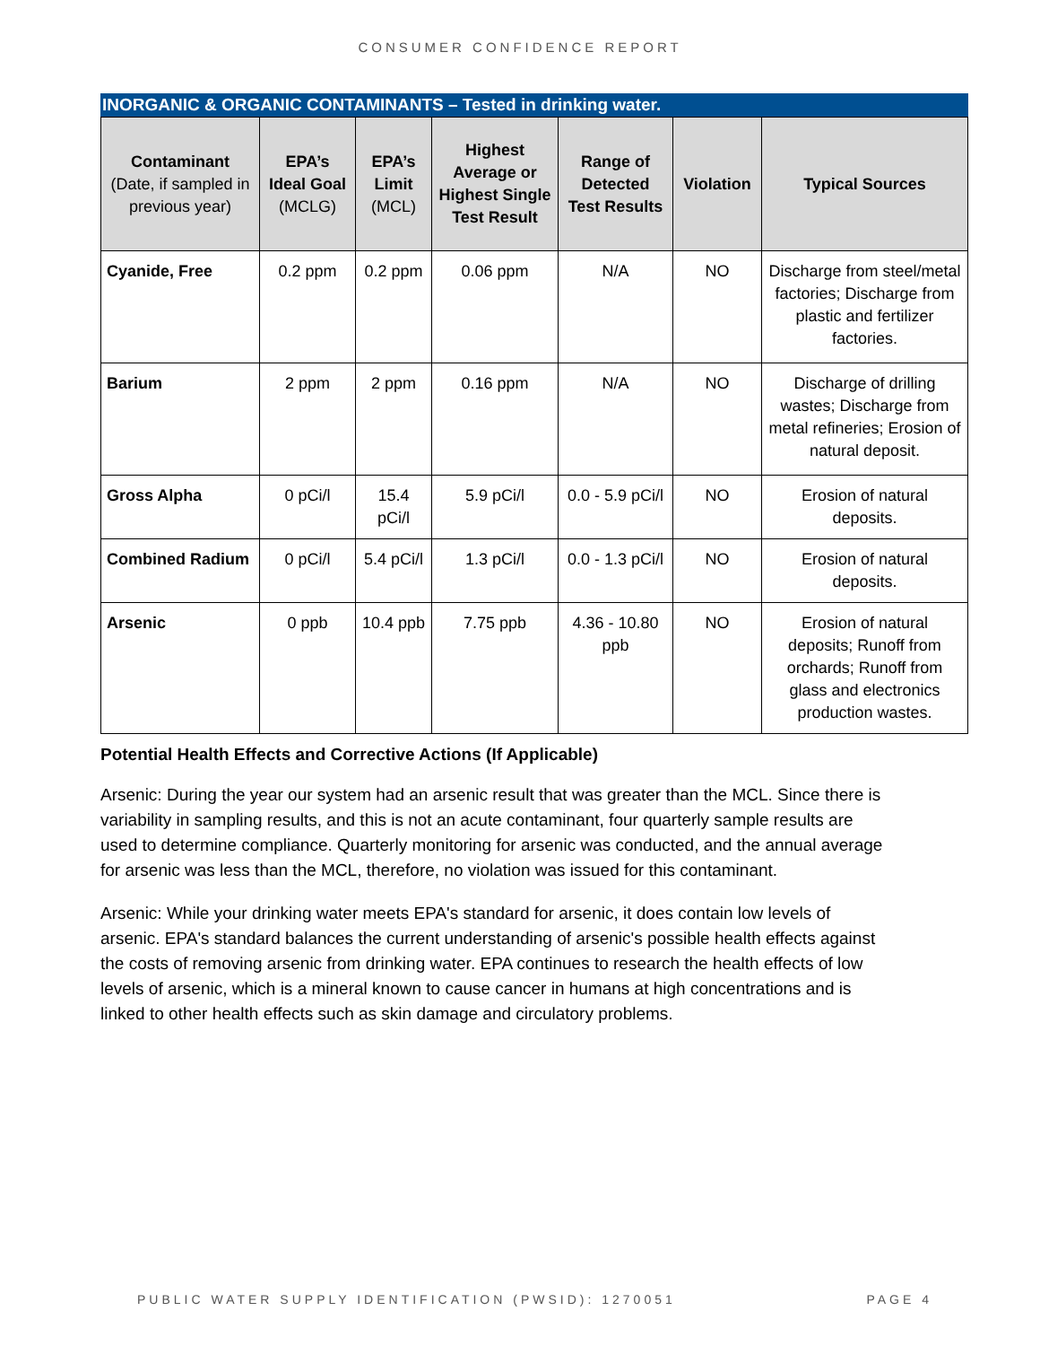CONSUMER CONFIDENCE REPORT
INORGANIC & ORGANIC CONTAMINANTS – Tested in drinking water.
| Contaminant (Date, if sampled in previous year) | EPA’s Ideal Goal (MCLG) | EPA’s Limit (MCL) | Highest Average or Highest Single Test Result | Range of Detected Test Results | Violation | Typical Sources |
| --- | --- | --- | --- | --- | --- | --- |
| Cyanide, Free | 0.2 ppm | 0.2 ppm | 0.06 ppm | N/A | NO | Discharge from steel/metal factories; Discharge from plastic and fertilizer factories. |
| Barium | 2 ppm | 2 ppm | 0.16 ppm | N/A | NO | Discharge of drilling wastes; Discharge from metal refineries; Erosion of natural deposit. |
| Gross Alpha | 0 pCi/l | 15.4 pCi/l | 5.9 pCi/l | 0.0 - 5.9 pCi/l | NO | Erosion of natural deposits. |
| Combined Radium | 0 pCi/l | 5.4 pCi/l | 1.3 pCi/l | 0.0 - 1.3 pCi/l | NO | Erosion of natural deposits. |
| Arsenic | 0 ppb | 10.4 ppb | 7.75 ppb | 4.36 - 10.80 ppb | NO | Erosion of natural deposits; Runoff from orchards; Runoff from glass and electronics production wastes. |
Potential Health Effects and Corrective Actions (If Applicable)
Arsenic: During the year our system had an arsenic result that was greater than the MCL. Since there is variability in sampling results, and this is not an acute contaminant, four quarterly sample results are used to determine compliance. Quarterly monitoring for arsenic was conducted, and the annual average for arsenic was less than the MCL, therefore, no violation was issued for this contaminant.
Arsenic: While your drinking water meets EPA's standard for arsenic, it does contain low levels of arsenic. EPA's standard balances the current understanding of arsenic's possible health effects against the costs of removing arsenic from drinking water. EPA continues to research the health effects of low levels of arsenic, which is a mineral known to cause cancer in humans at high concentrations and is linked to other health effects such as skin damage and circulatory problems.
PUBLIC WATER SUPPLY IDENTIFICATION (PWSID): 1270051 PAGE 4